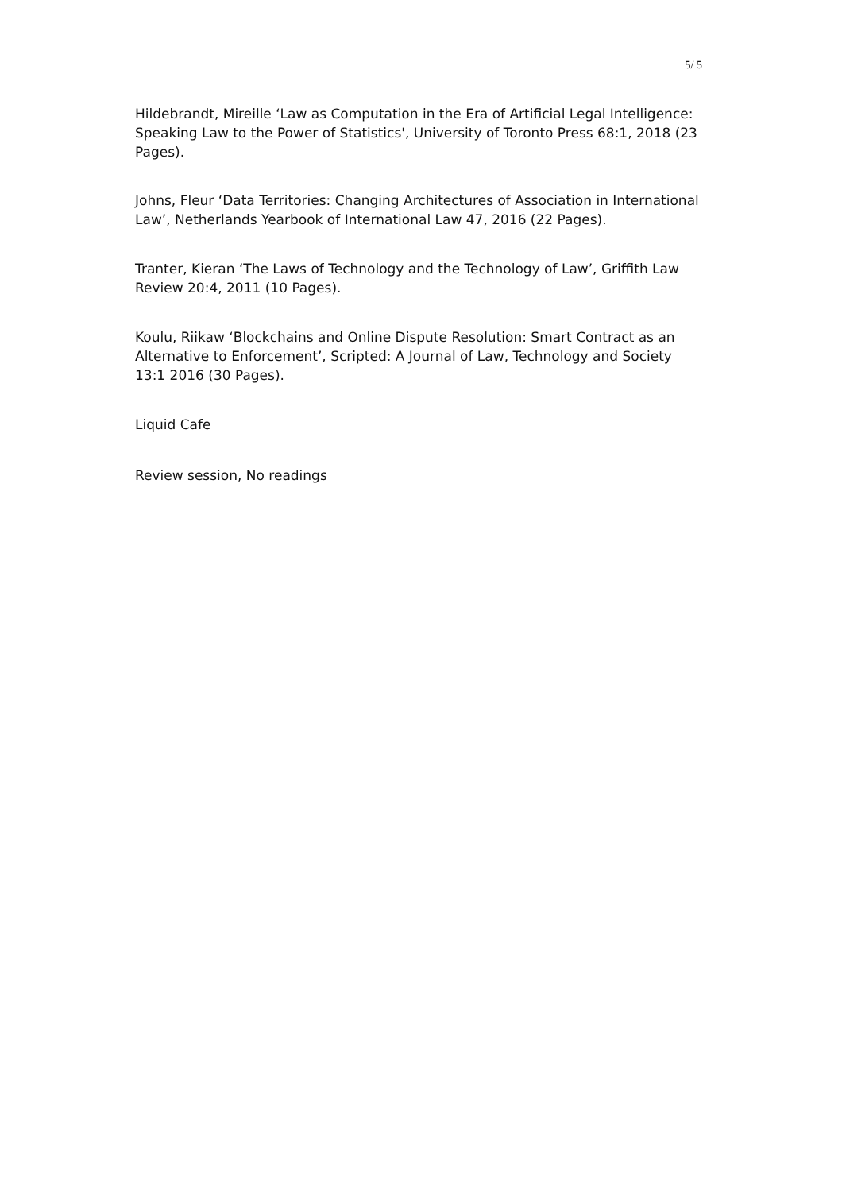5/ 5
Hildebrandt, Mireille ‘Law as Computation in the Era of Artificial Legal Intelligence: Speaking Law to the Power of Statistics', University of Toronto Press 68:1, 2018 (23 Pages).
Johns, Fleur ‘Data Territories: Changing Architectures of Association in International Law’, Netherlands Yearbook of International Law 47, 2016 (22 Pages).
Tranter, Kieran ‘The Laws of Technology and the Technology of Law’, Griffith Law Review 20:4, 2011 (10 Pages).
Koulu, Riikaw ‘Blockchains and Online Dispute Resolution: Smart Contract as an Alternative to Enforcement’, Scripted: A Journal of Law, Technology and Society 13:1 2016 (30 Pages).
Liquid Cafe
Review session, No readings